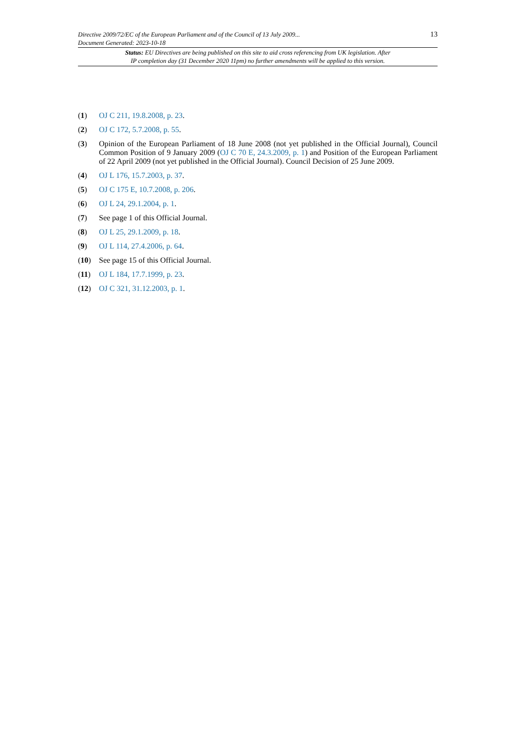Directive 2009/72/EC of the European Parliament and of the Council of 13 July 2009...
Document Generated: 2023-10-18
13
Status: EU Directives are being published on this site to aid cross referencing from UK legislation. After
IP completion day (31 December 2020 11pm) no further amendments will be applied to this version.
(1) OJ C 211, 19.8.2008, p. 23.
(2) OJ C 172, 5.7.2008, p. 55.
(3) Opinion of the European Parliament of 18 June 2008 (not yet published in the Official Journal), Council Common Position of 9 January 2009 (OJ C 70 E, 24.3.2009, p. 1) and Position of the European Parliament of 22 April 2009 (not yet published in the Official Journal). Council Decision of 25 June 2009.
(4) OJ L 176, 15.7.2003, p. 37.
(5) OJ C 175 E, 10.7.2008, p. 206.
(6) OJ L 24, 29.1.2004, p. 1.
(7) See page 1 of this Official Journal.
(8) OJ L 25, 29.1.2009, p. 18.
(9) OJ L 114, 27.4.2006, p. 64.
(10) See page 15 of this Official Journal.
(11) OJ L 184, 17.7.1999, p. 23.
(12) OJ C 321, 31.12.2003, p. 1.